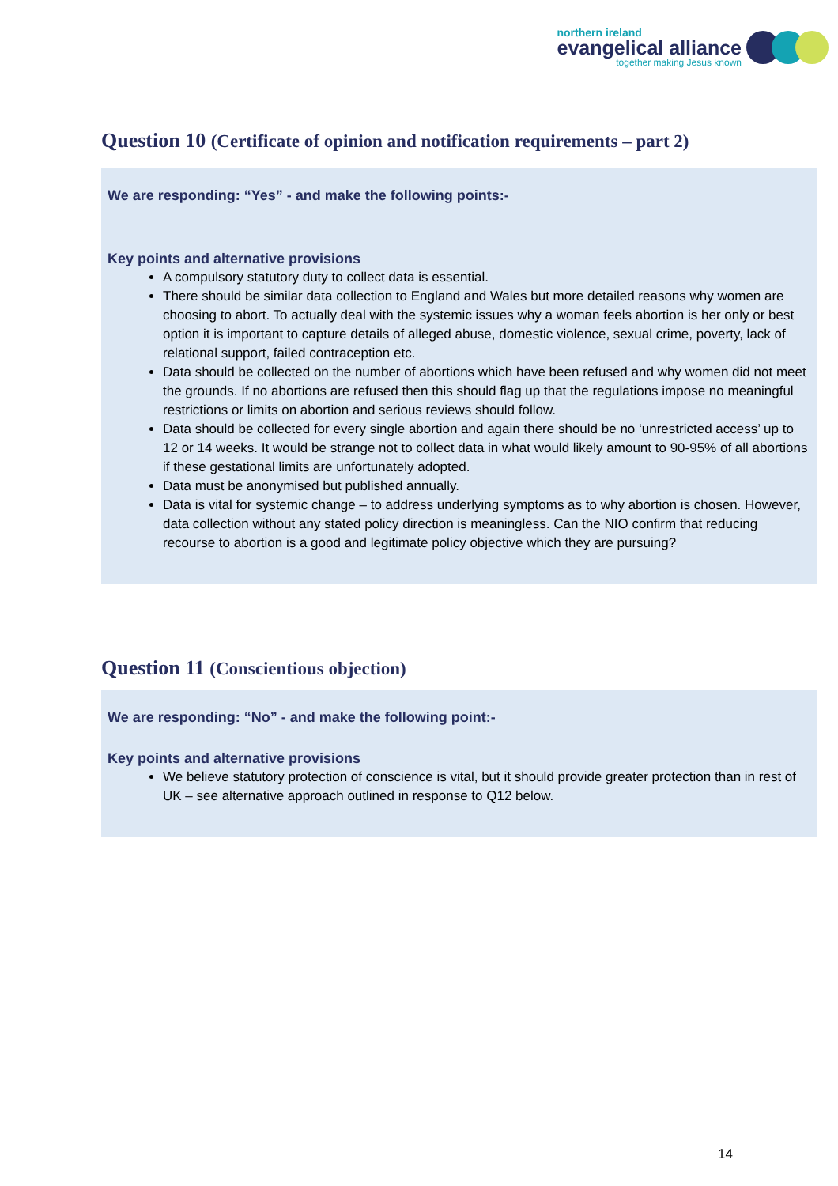northern ireland
evangelical alliance
together making Jesus known
Question 10 (Certificate of opinion and notification requirements – part 2)
We are responding: “Yes” - and make the following points:-
Key points and alternative provisions
A compulsory statutory duty to collect data is essential.
There should be similar data collection to England and Wales but more detailed reasons why women are choosing to abort. To actually deal with the systemic issues why a woman feels abortion is her only or best option it is important to capture details of alleged abuse, domestic violence, sexual crime, poverty, lack of relational support, failed contraception etc.
Data should be collected on the number of abortions which have been refused and why women did not meet the grounds. If no abortions are refused then this should flag up that the regulations impose no meaningful restrictions or limits on abortion and serious reviews should follow.
Data should be collected for every single abortion and again there should be no ‘unrestricted access’ up to 12 or 14 weeks. It would be strange not to collect data in what would likely amount to 90-95% of all abortions if these gestational limits are unfortunately adopted.
Data must be anonymised but published annually.
Data is vital for systemic change – to address underlying symptoms as to why abortion is chosen. However, data collection without any stated policy direction is meaningless. Can the NIO confirm that reducing recourse to abortion is a good and legitimate policy objective which they are pursuing?
Question 11 (Conscientious objection)
We are responding: “No” - and make the following point:-
Key points and alternative provisions
We believe statutory protection of conscience is vital, but it should provide greater protection than in rest of UK – see alternative approach outlined in response to Q12 below.
14